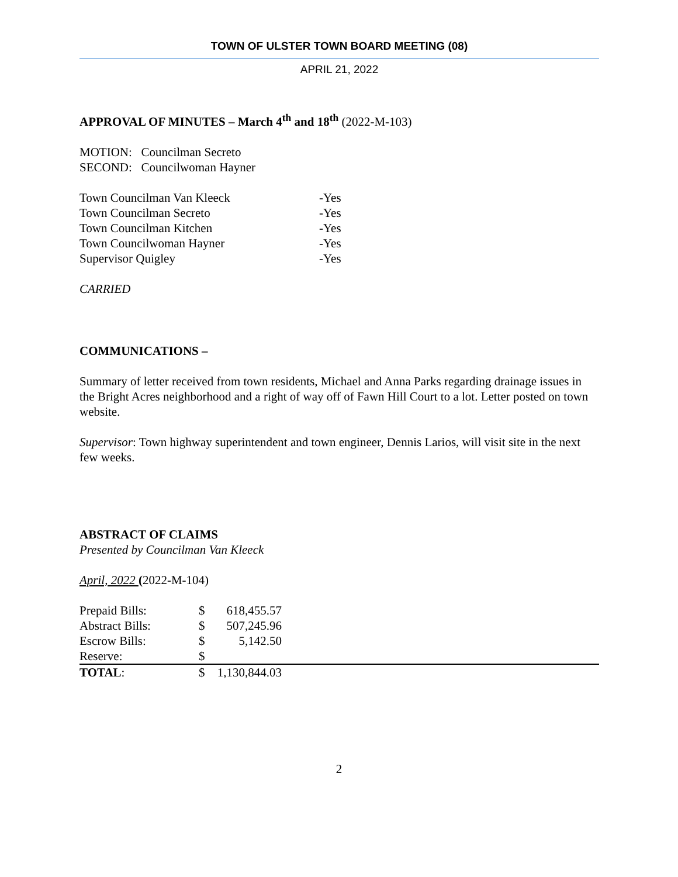TOWN OF ULSTER TOWN BOARD MEETING (08)
APRIL 21, 2022
APPROVAL OF MINUTES – March 4<sup>th</sup> and 18<sup>th</sup> (2022-M-103)
MOTION: Councilman Secreto
SECOND: Councilwoman Hayner
| Town Councilman Van Kleeck | -Yes |
| Town Councilman Secreto | -Yes |
| Town Councilman Kitchen | -Yes |
| Town Councilwoman Hayner | -Yes |
| Supervisor Quigley | -Yes |
CARRIED
COMMUNICATIONS –
Summary of letter received from town residents, Michael and Anna Parks regarding drainage issues in the Bright Acres neighborhood and a right of way off of Fawn Hill Court to a lot. Letter posted on town website.
Supervisor: Town highway superintendent and town engineer, Dennis Larios, will visit site in the next few weeks.
ABSTRACT OF CLAIMS
Presented by Councilman Van Kleeck
April, 2022 (2022-M-104)
| Prepaid Bills: | $ | 618,455.57 | |
| Abstract Bills: | $ | 507,245.96 | |
| Escrow Bills: | $ | 5,142.50 | |
| Reserve: | $ | | |
| TOTAL : | $ | 1,130,844.03 | |
2